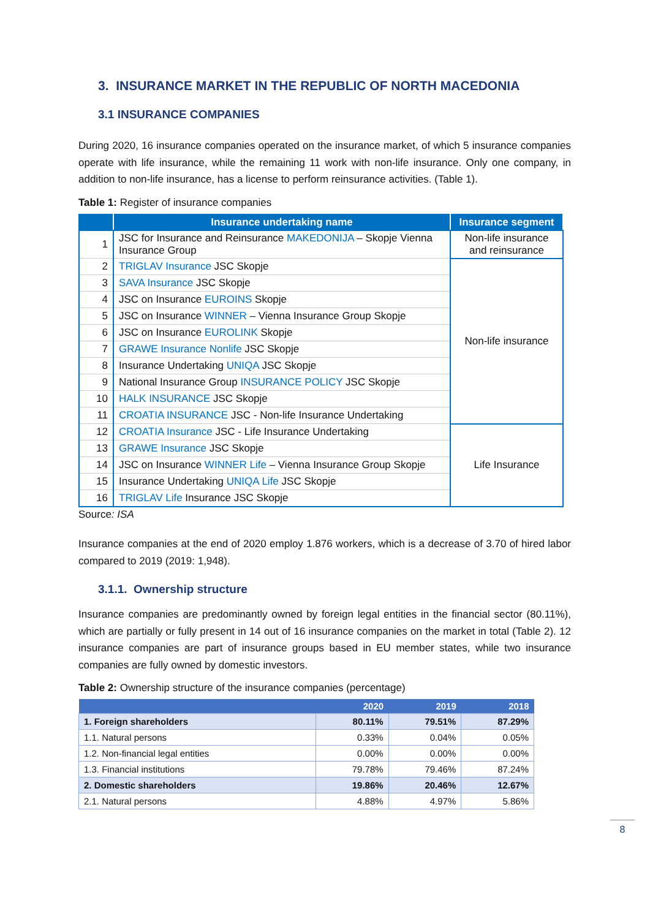3. INSURANCE MARKET IN THE REPUBLIC OF NORTH MACEDONIA
3.1 INSURANCE COMPANIES
During 2020, 16 insurance companies operated on the insurance market, of which 5 insurance companies operate with life insurance, while the remaining 11 work with non-life insurance. Only one company, in addition to non-life insurance, has a license to perform reinsurance activities. (Table 1).
Table 1: Register of insurance companies
| | Insurance undertaking name | Insurance segment |
| --- | --- | --- |
| 1 | JSC for Insurance and Reinsurance MAKEDONIJA – Skopje Vienna Insurance Group | Non-life insurance and reinsurance |
| 2 | TRIGLAV Insurance JSC Skopje | Non-life insurance |
| 3 | SAVA Insurance JSC Skopje | |
| 4 | JSC on Insurance EUROINS Skopje | |
| 5 | JSC on Insurance WINNER – Vienna Insurance Group Skopje | |
| 6 | JSC on Insurance EUROLINK Skopje | |
| 7 | GRAWE Insurance Nonlife JSC Skopje | |
| 8 | Insurance Undertaking UNIQA JSC Skopje | |
| 9 | National Insurance Group INSURANCE POLICY JSC Skopje | |
| 10 | HALK INSURANCE JSC Skopje | |
| 11 | CROATIA INSURANCE JSC - Non-life Insurance Undertaking | |
| 12 | CROATIA Insurance JSC - Life Insurance Undertaking | Life Insurance |
| 13 | GRAWE Insurance JSC Skopje | |
| 14 | JSC on Insurance WINNER Life – Vienna Insurance Group Skopje | |
| 15 | Insurance Undertaking UNIQA Life JSC Skopje | |
| 16 | TRIGLAV Life Insurance JSC Skopje | |
Source: ISA
Insurance companies at the end of 2020 employ 1.876 workers, which is a decrease of 3.70 of hired labor compared to 2019 (2019: 1,948).
3.1.1. Ownership structure
Insurance companies are predominantly owned by foreign legal entities in the financial sector (80.11%), which are partially or fully present in 14 out of 16 insurance companies on the market in total (Table 2). 12 insurance companies are part of insurance groups based in EU member states, while two insurance companies are fully owned by domestic investors.
Table 2: Ownership structure of the insurance companies (percentage)
| | 2020 | 2019 | 2018 |
| --- | --- | --- | --- |
| 1. Foreign shareholders | 80.11% | 79.51% | 87.29% |
| 1.1. Natural persons | 0.33% | 0.04% | 0.05% |
| 1.2. Non-financial legal entities | 0.00% | 0.00% | 0.00% |
| 1.3. Financial institutions | 79.78% | 79.46% | 87.24% |
| 2. Domestic shareholders | 19.86% | 20.46% | 12.67% |
| 2.1. Natural persons | 4.88% | 4.97% | 5.86% |
8